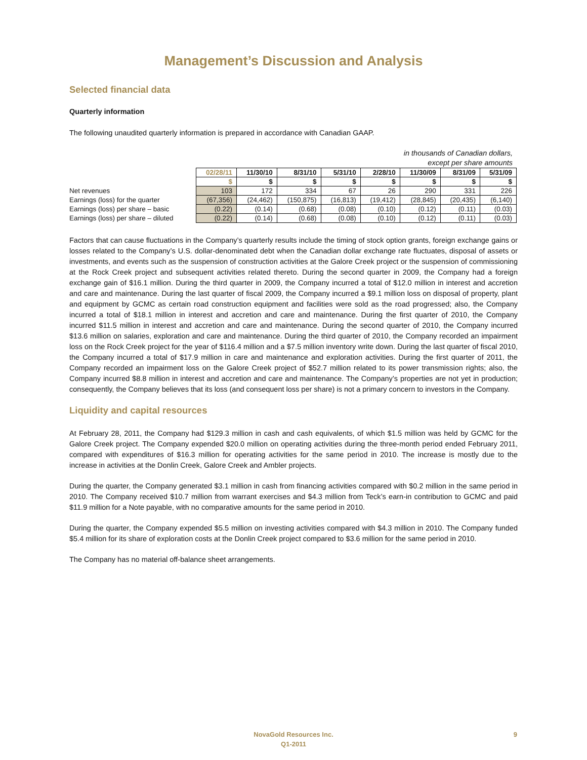Management’s Discussion and Analysis
Selected financial data
Quarterly information
The following unaudited quarterly information is prepared in accordance with Canadian GAAP.
in thousands of Canadian dollars,
except per share amounts
| | 02/28/11 | 11/30/10 | 8/31/10 | 5/31/10 | 2/28/10 | 11/30/09 | 8/31/09 | 5/31/09 |
| | $ | $ | $ | $ | $ | $ | $ | $ |
| Net revenues | 103 | 172 | 334 | 67 | 26 | 290 | 331 | 226 |
| Earnings (loss) for the quarter | (67,356) | (24,462) | (150,875) | (16,813) | (19,412) | (28,845) | (20,435) | (6,140) |
| Earnings (loss) per share – basic | (0.22) | (0.14) | (0.68) | (0.08) | (0.10) | (0.12) | (0.11) | (0.03) |
| Earnings (loss) per share – diluted | (0.22) | (0.14) | (0.68) | (0.08) | (0.10) | (0.12) | (0.11) | (0.03) |
Factors that can cause fluctuations in the Company’s quarterly results include the timing of stock option grants, foreign exchange gains or losses related to the Company’s U.S. dollar-denominated debt when the Canadian dollar exchange rate fluctuates, disposal of assets or investments, and events such as the suspension of construction activities at the Galore Creek project or the suspension of commissioning at the Rock Creek project and subsequent activities related thereto. During the second quarter in 2009, the Company had a foreign exchange gain of $16.1 million. During the third quarter in 2009, the Company incurred a total of $12.0 million in interest and accretion and care and maintenance. During the last quarter of fiscal 2009, the Company incurred a $9.1 million loss on disposal of property, plant and equipment by GCMC as certain road construction equipment and facilities were sold as the road progressed; also, the Company incurred a total of $18.1 million in interest and accretion and care and maintenance. During the first quarter of 2010, the Company incurred $11.5 million in interest and accretion and care and maintenance. During the second quarter of 2010, the Company incurred $13.6 million on salaries, exploration and care and maintenance. During the third quarter of 2010, the Company recorded an impairment loss on the Rock Creek project for the year of $116.4 million and a $7.5 million inventory write down. During the last quarter of fiscal 2010, the Company incurred a total of $17.9 million in care and maintenance and exploration activities. During the first quarter of 2011, the Company recorded an impairment loss on the Galore Creek project of $52.7 million related to its power transmission rights; also, the Company incurred $8.8 million in interest and accretion and care and maintenance. The Company’s properties are not yet in production; consequently, the Company believes that its loss (and consequent loss per share) is not a primary concern to investors in the Company.
Liquidity and capital resources
At February 28, 2011, the Company had $129.3 million in cash and cash equivalents, of which $1.5 million was held by GCMC for the Galore Creek project. The Company expended $20.0 million on operating activities during the three-month period ended February 2011, compared with expenditures of $16.3 million for operating activities for the same period in 2010. The increase is mostly due to the increase in activities at the Donlin Creek, Galore Creek and Ambler projects.
During the quarter, the Company generated $3.1 million in cash from financing activities compared with $0.2 million in the same period in 2010. The Company received $10.7 million from warrant exercises and $4.3 million from Teck’s earn-in contribution to GCMC and paid $11.9 million for a Note payable, with no comparative amounts for the same period in 2010.
During the quarter, the Company expended $5.5 million on investing activities compared with $4.3 million in 2010. The Company funded $5.4 million for its share of exploration costs at the Donlin Creek project compared to $3.6 million for the same period in 2010.
The Company has no material off-balance sheet arrangements.
NovaGold Resources Inc.
Q1-2011
9